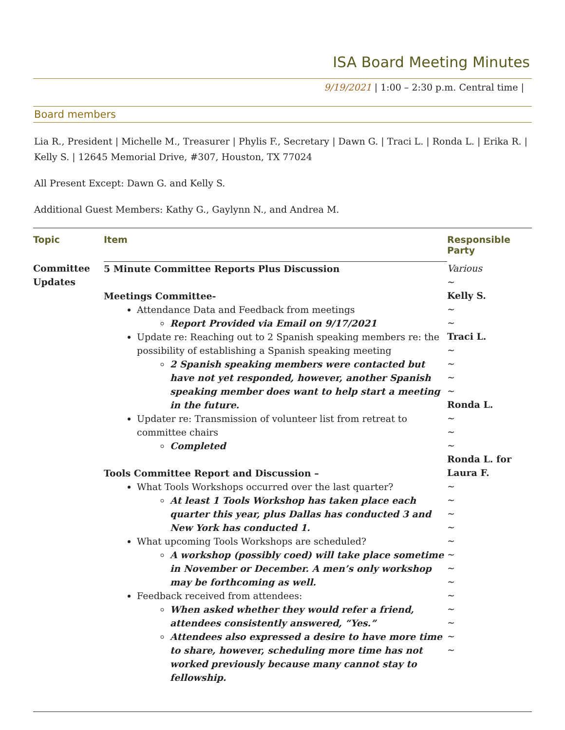ISA Board Meeting Minutes
9/19/2021 | 1:00 – 2:30 p.m. Central time |
Board members
Lia R., President | Michelle M., Treasurer | Phylis F., Secretary | Dawn G. | Traci L. | Ronda L. | Erika R. | Kelly S. | 12645 Memorial Drive, #307, Houston, TX 77024
All Present Except: Dawn G. and Kelly S.
Additional Guest Members: Kathy G., Gaylynn N., and Andrea M.
| Topic | Item | Responsible Party |
| --- | --- | --- |
| Committee Updates | 5 Minute Committee Reports Plus Discussion Meetings Committee- Attendance Data and Feedback from meetings Report Provided via Email on 9/17/2021 Update re: Reaching out to 2 Spanish speaking members re: the possibility of establishing a Spanish speaking meeting 2 Spanish speaking members were contacted but have not yet responded, however, another Spanish speaking member does want to help start a meeting in the future. Updater re: Transmission of volunteer list from retreat to committee chairs Completed Tools Committee Report and Discussion – What Tools Workshops occurred over the last quarter? At least 1 Tools Workshop has taken place each quarter this year, plus Dallas has conducted 3 and New York has conducted 1. What upcoming Tools Workshops are scheduled? A workshop (possibly coed) will take place sometime in November or December. A men’s only workshop may be forthcoming as well. Feedback received from attendees: When asked whether they would refer a friend, attendees consistently answered, “Yes.” Attendees also expressed a desire to have more time to share, however, scheduling more time has not worked previously because many cannot stay to fellowship. | Various ~ Kelly S. ~ ~ Traci L. ~ ~ ~ ~ Ronda L. ~ ~ ~ Ronda L. for Laura F. ~ ~ ~ ~ ~ ~ ~ ~ ~ ~ ~ ~ ~ |